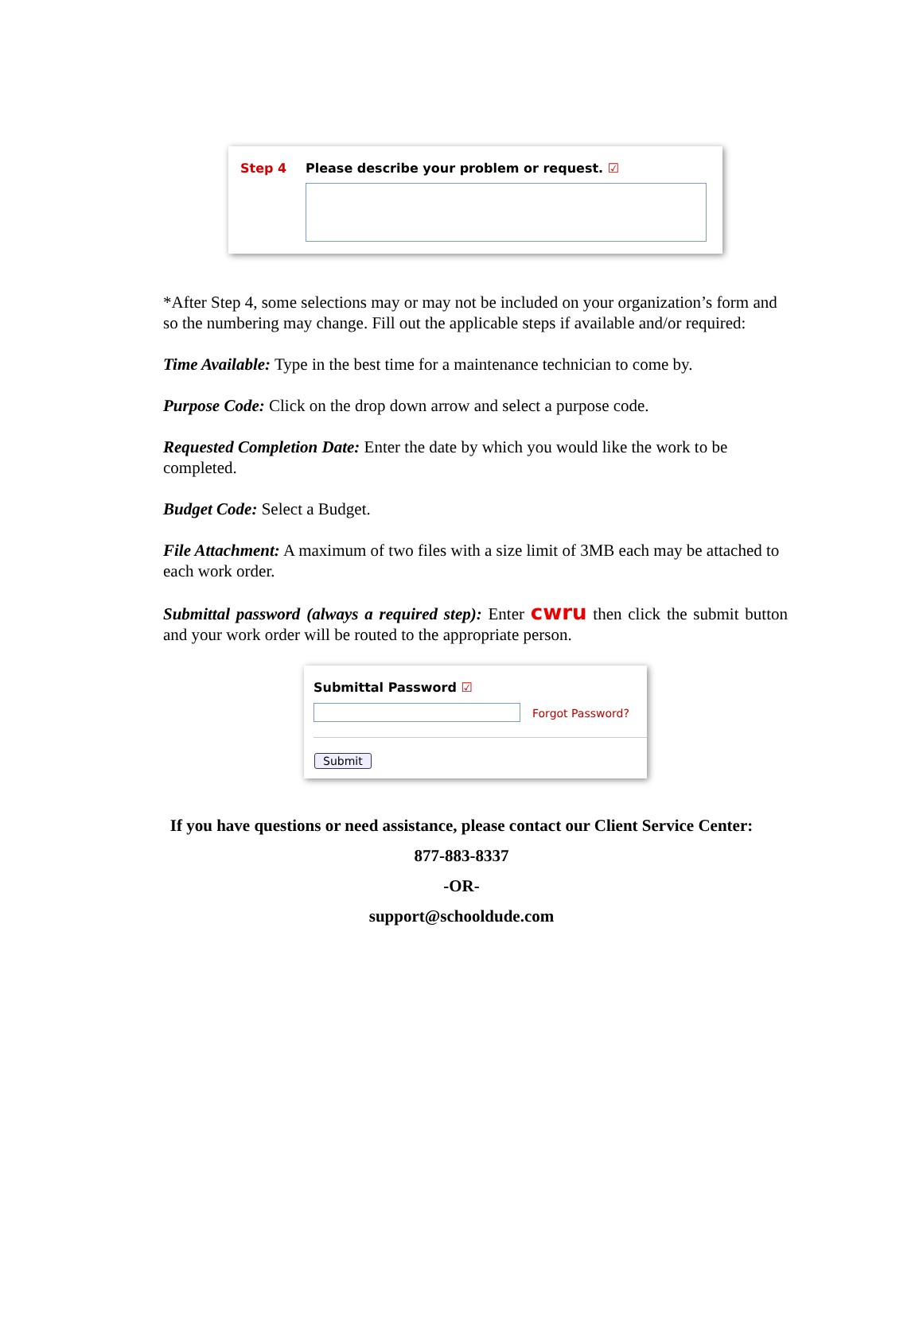Step 4 Please describe your problem or request. ☑
*After Step 4, some selections may or may not be included on your organization’s form and so the numbering may change. Fill out the applicable steps if available and/or required:
Time Available: Type in the best time for a maintenance technician to come by.
Purpose Code: Click on the drop down arrow and select a purpose code.
Requested Completion Date: Enter the date by which you would like the work to be completed.
Budget Code: Select a Budget.
File Attachment: A maximum of two files with a size limit of 3MB each may be attached to each work order.
Submittal password (always a required step): Enter cwru then click the submit button and your work order will be routed to the appropriate person.
Submittal Password ☑
Forgot Password?
Submit
If you have questions or need assistance, please contact our Client Service Center:
877-883-8337
-OR-
support@schooldude.com